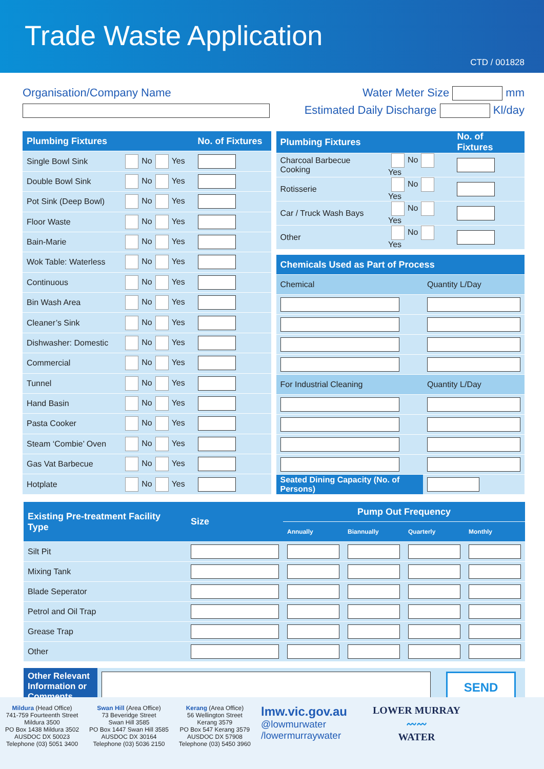Trade Waste Application
CTD / 001828
Organisation/Company Name Water Meter Size mm
Estimated Daily Discharge Kl/day
| Plumbing Fixtures | | No. of Fixtures |
| --- | --- | --- |
| Single Bowl Sink | No Yes | |
| Double Bowl Sink | No Yes | |
| Pot Sink (Deep Bowl) | No Yes | |
| Floor Waste | No Yes | |
| Bain-Marie | No Yes | |
| Wok Table: Waterless | No Yes | |
| Continuous | No Yes | |
| Bin Wash Area | No Yes | |
| Cleaner’s Sink | No Yes | |
| Dishwasher: Domestic | No Yes | |
| Commercial | No Yes | |
| Tunnel | No Yes | |
| Hand Basin | No Yes | |
| Pasta Cooker | No Yes | |
| Steam ‘Combie’ Oven | No Yes | |
| Gas Vat Barbecue | No Yes | |
| Hotplate | No Yes | |
| Plumbing Fixtures | | No. of Fixtures |
| --- | --- | --- |
| Charcoal Barbecue Cooking | No Yes | |
| Rotisserie | No Yes | |
| Car / Truck Wash Bays | No Yes | |
| Other | No Yes | |
| Chemicals Used as Part of Process | |
| --- | --- |
| Chemical | Quantity L/Day |
| For Industrial Cleaning | Quantity L/Day |
| Seated Dining Capacity (No. of Persons) | |
| Existing Pre-treatment Facility Type | Size | Pump Out Frequency | | | |
| --- | --- | --- | --- | --- | --- |
| | | Annually | Biannually | Quarterly | Monthly |
| Silt Pit | | | | | |
| Mixing Tank | | | | | |
| Blade Seperator | | | | | |
| Petrol and Oil Trap | | | | | |
| Grease Trap | | | | | |
| Other | | | | | |
Other Relevant Information or Comments
SEND
Mildura (Head Office)
741-759 Fourteenth Street
Mildura 3500
PO Box 1438 Mildura 3502
AUSDOC DX 50023
Telephone (03) 5051 3400
Swan Hill (Area Office)
73 Beveridge Street
Swan Hill 3585
PO Box 1447 Swan Hill 3585
AUSDOC DX 30164
Telephone (03) 5036 2150
Kerang (Area Office)
56 Wellington Street
Kerang 3579
PO Box 547 Kerang 3579
AUSDOC DX 57908
Telephone (03) 5450 3960
lmw.vic.gov.au
@lowmurwater
/lowermurraywater
LOWER MURRAY
〰〰
WATER